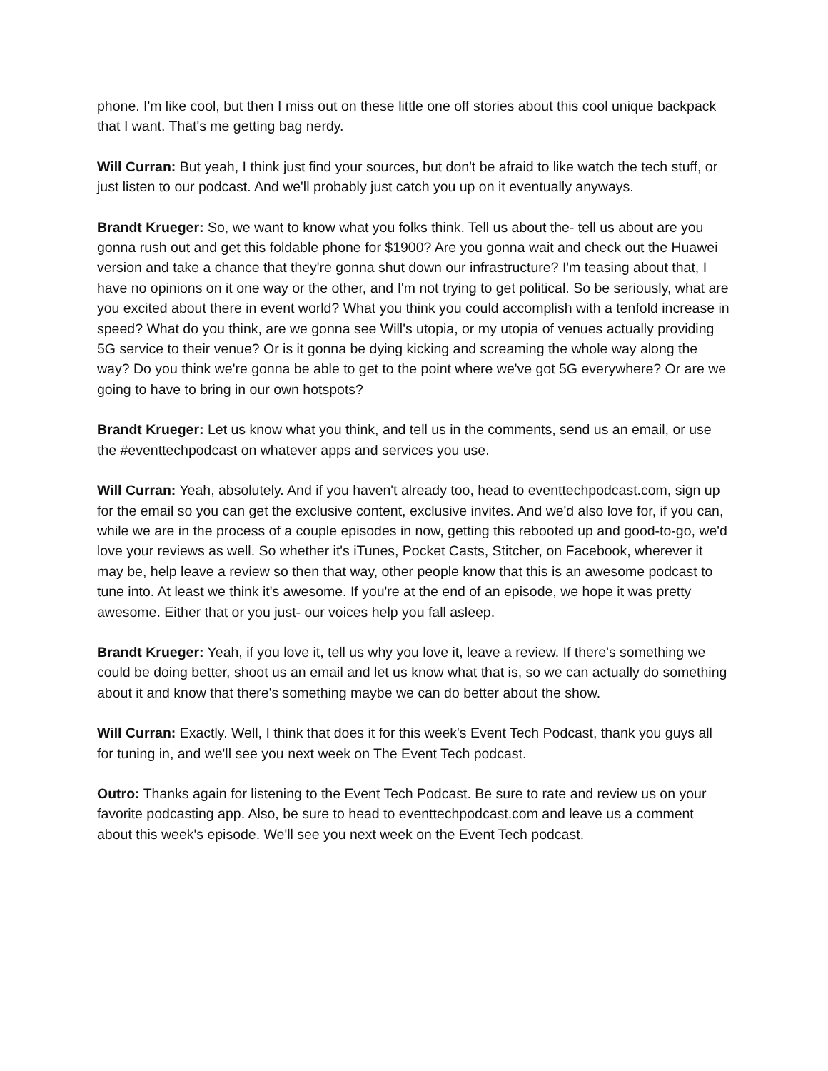phone. I'm like cool, but then I miss out on these little one off stories about this cool unique backpack that I want. That's me getting bag nerdy.
Will Curran: But yeah, I think just find your sources, but don't be afraid to like watch the tech stuff, or just listen to our podcast. And we'll probably just catch you up on it eventually anyways.
Brandt Krueger: So, we want to know what you folks think. Tell us about the- tell us about are you gonna rush out and get this foldable phone for $1900? Are you gonna wait and check out the Huawei version and take a chance that they're gonna shut down our infrastructure? I'm teasing about that, I have no opinions on it one way or the other, and I'm not trying to get political. So be seriously, what are you excited about there in event world? What you think you could accomplish with a tenfold increase in speed? What do you think, are we gonna see Will's utopia, or my utopia of venues actually providing 5G service to their venue? Or is it gonna be dying kicking and screaming the whole way along the way? Do you think we're gonna be able to get to the point where we've got 5G everywhere? Or are we going to have to bring in our own hotspots?
Brandt Krueger: Let us know what you think, and tell us in the comments, send us an email, or use the #eventtechpodcast on whatever apps and services you use.
Will Curran: Yeah, absolutely. And if you haven't already too, head to eventtechpodcast.com, sign up for the email so you can get the exclusive content, exclusive invites. And we'd also love for, if you can, while we are in the process of a couple episodes in now, getting this rebooted up and good-to-go, we'd love your reviews as well. So whether it's iTunes, Pocket Casts, Stitcher, on Facebook, wherever it may be, help leave a review so then that way, other people know that this is an awesome podcast to tune into. At least we think it's awesome. If you're at the end of an episode, we hope it was pretty awesome. Either that or you just- our voices help you fall asleep.
Brandt Krueger: Yeah, if you love it, tell us why you love it, leave a review. If there's something we could be doing better, shoot us an email and let us know what that is, so we can actually do something about it and know that there's something maybe we can do better about the show.
Will Curran: Exactly. Well, I think that does it for this week's Event Tech Podcast, thank you guys all for tuning in, and we'll see you next week on The Event Tech podcast.
Outro: Thanks again for listening to the Event Tech Podcast. Be sure to rate and review us on your favorite podcasting app. Also, be sure to head to eventtechpodcast.com and leave us a comment about this week's episode. We'll see you next week on the Event Tech podcast.